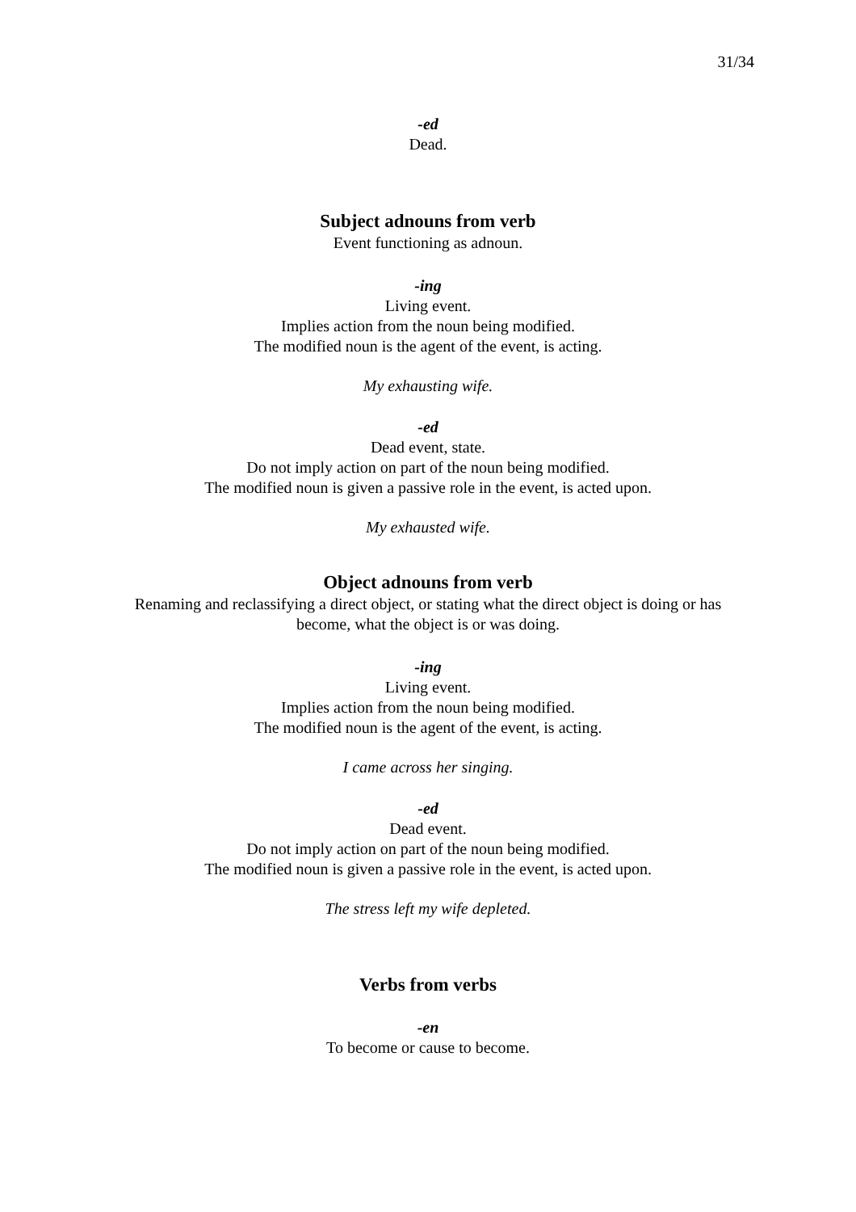31/34
-ed
Dead.
Subject adnouns from verb
Event functioning as adnoun.
-ing
Living event.
Implies action from the noun being modified.
The modified noun is the agent of the event, is acting.
My exhausting wife.
-ed
Dead event, state.
Do not imply action on part of the noun being modified.
The modified noun is given a passive role in the event, is acted upon.
My exhausted wife.
Object adnouns from verb
Renaming and reclassifying a direct object, or stating what the direct object is doing or has become, what the object is or was doing.
-ing
Living event.
Implies action from the noun being modified.
The modified noun is the agent of the event, is acting.
I came across her singing.
-ed
Dead event.
Do not imply action on part of the noun being modified.
The modified noun is given a passive role in the event, is acted upon.
The stress left my wife depleted.
Verbs from verbs
-en
To become or cause to become.